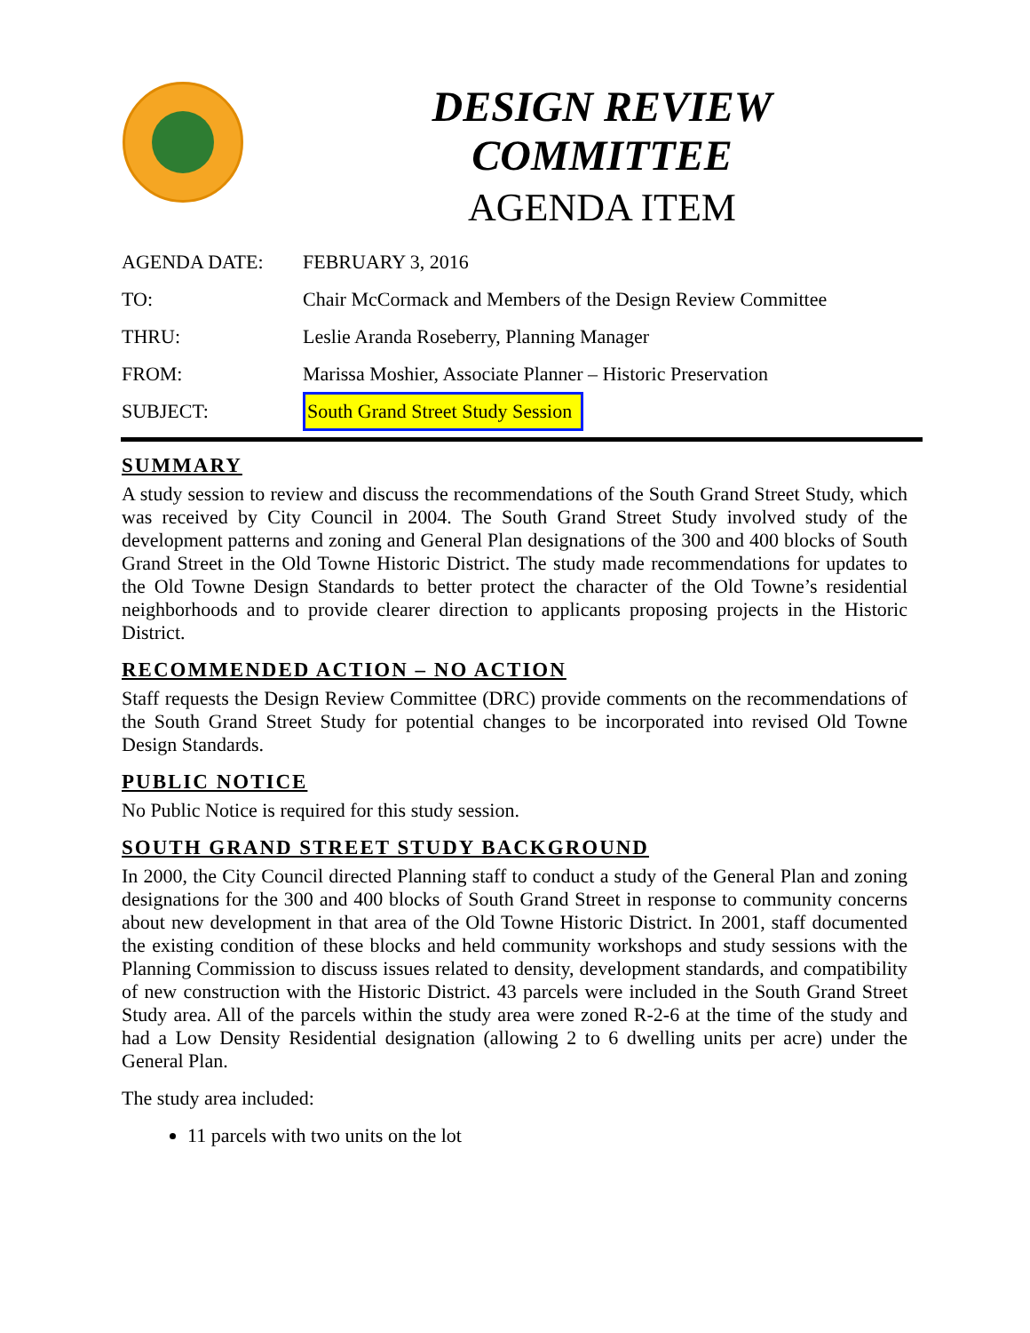DESIGN REVIEW COMMITTEE
AGENDA ITEM
AGENDA DATE: FEBRUARY 3, 2016
TO: Chair McCormack and Members of the Design Review Committee
THRU: Leslie Aranda Roseberry, Planning Manager
FROM: Marissa Moshier, Associate Planner – Historic Preservation
SUBJECT: South Grand Street Study Session
SUMMARY
A study session to review and discuss the recommendations of the South Grand Street Study, which was received by City Council in 2004. The South Grand Street Study involved study of the development patterns and zoning and General Plan designations of the 300 and 400 blocks of South Grand Street in the Old Towne Historic District. The study made recommendations for updates to the Old Towne Design Standards to better protect the character of the Old Towne’s residential neighborhoods and to provide clearer direction to applicants proposing projects in the Historic District.
RECOMMENDED ACTION – NO ACTION
Staff requests the Design Review Committee (DRC) provide comments on the recommendations of the South Grand Street Study for potential changes to be incorporated into revised Old Towne Design Standards.
PUBLIC NOTICE
No Public Notice is required for this study session.
SOUTH GRAND STREET STUDY BACKGROUND
In 2000, the City Council directed Planning staff to conduct a study of the General Plan and zoning designations for the 300 and 400 blocks of South Grand Street in response to community concerns about new development in that area of the Old Towne Historic District. In 2001, staff documented the existing condition of these blocks and held community workshops and study sessions with the Planning Commission to discuss issues related to density, development standards, and compatibility of new construction with the Historic District. 43 parcels were included in the South Grand Street Study area. All of the parcels within the study area were zoned R-2-6 at the time of the study and had a Low Density Residential designation (allowing 2 to 6 dwelling units per acre) under the General Plan.
The study area included:
11 parcels with two units on the lot